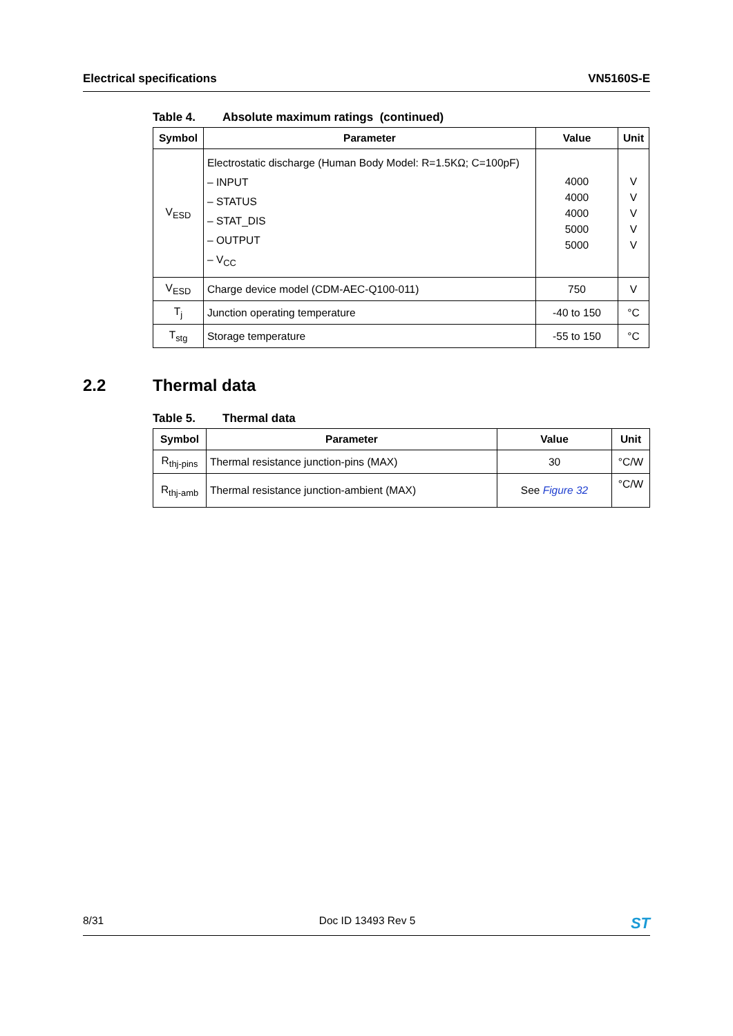Electrical specifications VN5160S-E
Table 4. Absolute maximum ratings (continued)
| Symbol | Parameter | Value | Unit |
| --- | --- | --- | --- |
| V<sub>ESD</sub> | Electrostatic discharge (Human Body Model: R=1.5KΩ; C=100pF) – INPUT – STATUS – STAT_DIS – OUTPUT – V<sub>CC</sub> | 4000 4000 4000 5000 5000 | V V V V V |
| V<sub>ESD</sub> | Charge device model (CDM-AEC-Q100-011) | 750 | V |
| T<sub>j</sub> | Junction operating temperature | -40 to 150 | °C |
| T<sub>stg</sub> | Storage temperature | -55 to 150 | °C |
2.2 Thermal data
Table 5. Thermal data
| Symbol | Parameter | Value | Unit |
| --- | --- | --- | --- |
| R<sub>thj-pins</sub> | Thermal resistance junction-pins (MAX) | 30 | °C/W |
| R<sub>thj-amb</sub> | Thermal resistance junction-ambient (MAX) | See Figure 32 | °C/W |
8/31 Doc ID 13493 Rev 5
ST